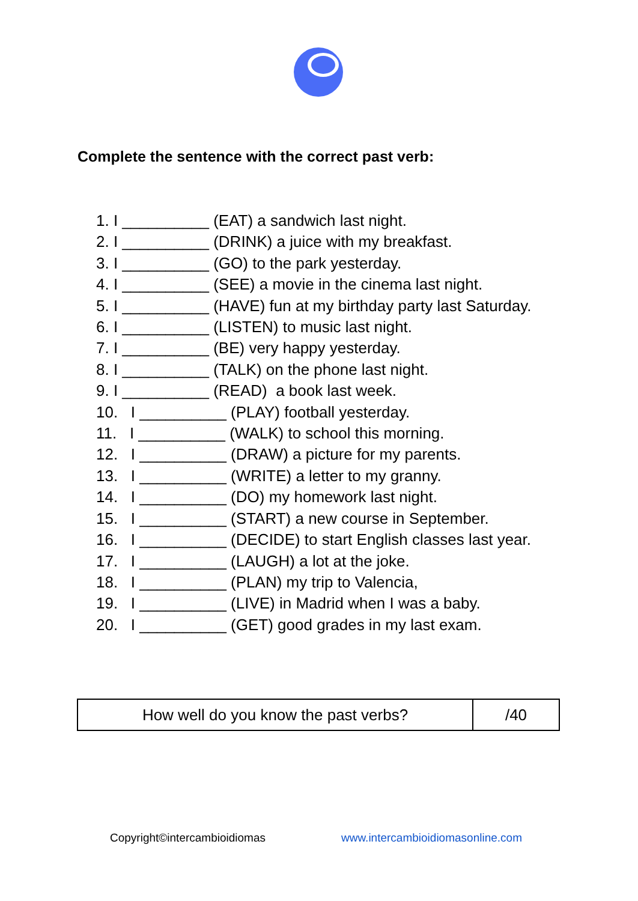Complete the sentence with the correct past verb:
1. I __________ (EAT) a sandwich last night.
2. I __________ (DRINK) a juice with my breakfast.
3. I __________ (GO) to the park yesterday.
4. I __________ (SEE) a movie in the cinema last night.
5. I __________ (HAVE) fun at my birthday party last Saturday.
6. I __________ (LISTEN) to music last night.
7. I __________ (BE) very happy yesterday.
8. I __________ (TALK) on the phone last night.
9. I __________ (READ) a book last week.
10. I __________ (PLAY) football yesterday.
11. I __________ (WALK) to school this morning.
12. I __________ (DRAW) a picture for my parents.
13. I __________ (WRITE) a letter to my granny.
14. I __________ (DO) my homework last night.
15. I __________ (START) a new course in September.
16. I __________ (DECIDE) to start English classes last year.
17. I __________ (LAUGH) a lot at the joke.
18. I __________ (PLAN) my trip to Valencia,
19. I __________ (LIVE) in Madrid when I was a baby.
20. I __________ (GET) good grades in my last exam.
| How well do you know the past verbs? | /40 |
Copyright©intercambioidiomas
www.intercambioidiomasonline.com